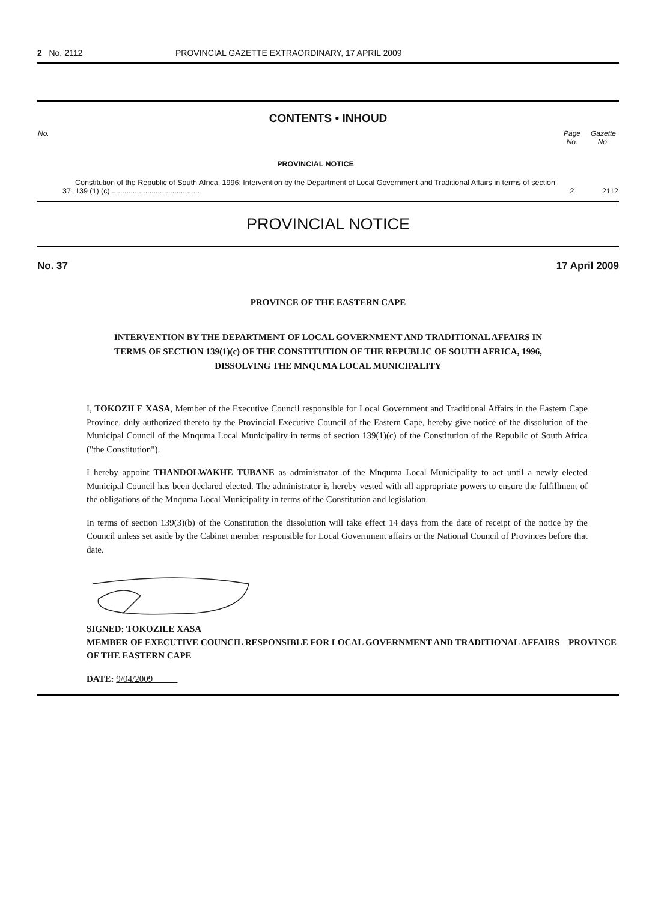2 No. 2112 PROVINCIAL GAZETTE EXTRAORDINARY, 17 APRIL 2009
CONTENTS • INHOUD
| No. | | Page No. | Gazette No. |
| --- | --- | --- | --- |
| | PROVINCIAL NOTICE | | |
| 37 | Constitution of the Republic of South Africa, 1996: Intervention by the Department of Local Government and Traditional Affairs in terms of section 139 (1) (c) .......................................... | 2 | 2112 |
PROVINCIAL NOTICE
No. 37 17 April 2009
PROVINCE OF THE EASTERN CAPE
INTERVENTION BY THE DEPARTMENT OF LOCAL GOVERNMENT AND TRADITIONAL AFFAIRS IN TERMS OF SECTION 139(1)(c) OF THE CONSTITUTION OF THE REPUBLIC OF SOUTH AFRICA, 1996, DISSOLVING THE MNQUMA LOCAL MUNICIPALITY
I, TOKOZILE XASA, Member of the Executive Council responsible for Local Government and Traditional Affairs in the Eastern Cape Province, duly authorized thereto by the Provincial Executive Council of the Eastern Cape, hereby give notice of the dissolution of the Municipal Council of the Mnquma Local Municipality in terms of section 139(1)(c) of the Constitution of the Republic of South Africa ("the Constitution").
I hereby appoint THANDOLWAKHE TUBANE as administrator of the Mnquma Local Municipality to act until a newly elected Municipal Council has been declared elected. The administrator is hereby vested with all appropriate powers to ensure the fulfillment of the obligations of the Mnquma Local Municipality in terms of the Constitution and legislation.
In terms of section 139(3)(b) of the Constitution the dissolution will take effect 14 days from the date of receipt of the notice by the Council unless set aside by the Cabinet member responsible for Local Government affairs or the National Council of Provinces before that date.
SIGNED: TOKOZILE XASA
MEMBER OF EXECUTIVE COUNCIL RESPONSIBLE FOR LOCAL GOVERNMENT AND TRADITIONAL AFFAIRS – PROVINCE OF THE EASTERN CAPE
DATE: 9/04/2009